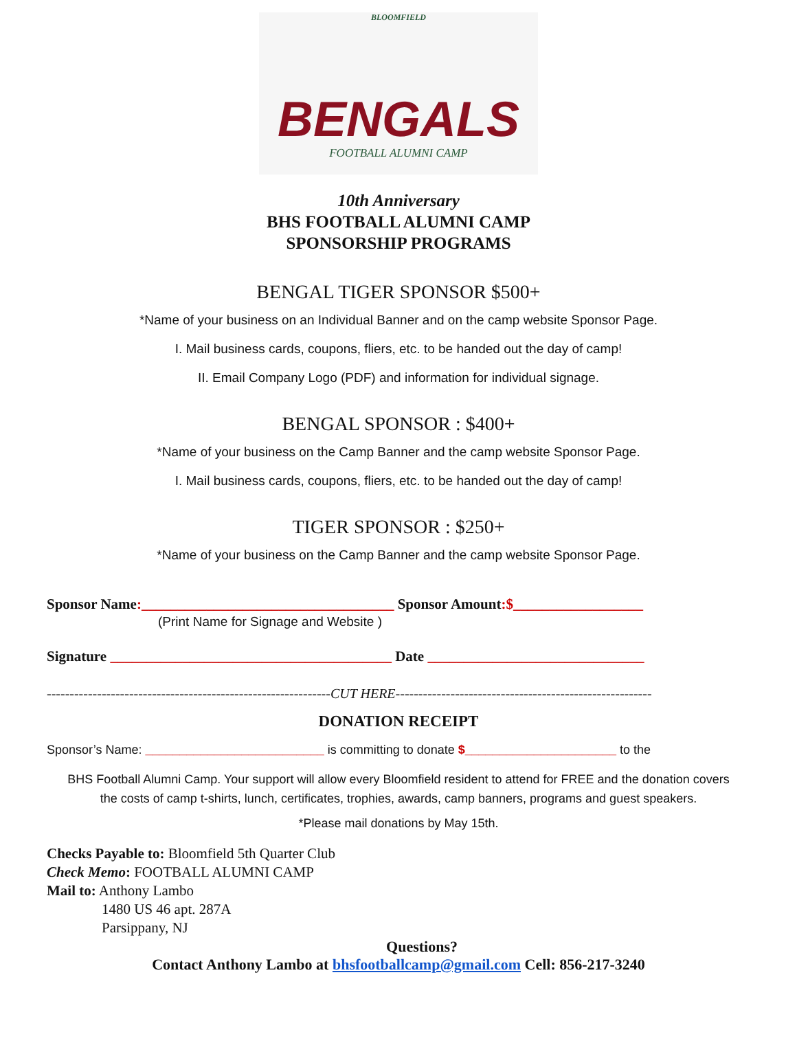BLOOMFIELD
BENGALS
FOOTBALL ALUMNI CAMP
10th Anniversary
BHS FOOTBALL ALUMNI CAMP
SPONSORSHIP PROGRAMS
BENGAL TIGER SPONSOR $500+
*Name of your business on an Individual Banner and on the camp website Sponsor Page.
I. Mail business cards, coupons, fliers, etc. to be handed out the day of camp!
II. Email Company Logo (PDF) and information for individual signage.
BENGAL SPONSOR : $400+
*Name of your business on the Camp Banner and the camp website Sponsor Page.
I. Mail business cards, coupons, fliers, etc. to be handed out the day of camp!
TIGER SPONSOR : $250+
*Name of your business on the Camp Banner and the camp website Sponsor Page.
Sponsor Name:___________________________________ Sponsor Amount:$__________________
(Print Name for Signage and Website )
Signature _______________________________________ Date ______________________________
--------------------------------------------------------------CUT HERE--------------------------------------------------------
DONATION RECEIPT
Sponsor’s Name: __________________________ is committing to donate $______________________ to the
BHS Football Alumni Camp. Your support will allow every Bloomfield resident to attend for FREE and the donation covers
the costs of camp t-shirts, lunch, certificates, trophies, awards, camp banners, programs and guest speakers.
*Please mail donations by May 15th.
Checks Payable to: Bloomfield 5th Quarter Club
Check Memo: FOOTBALL ALUMNI CAMP
Mail to: Anthony Lambo
1480 US 46 apt. 287A
Parsippany, NJ
Questions?
Contact Anthony Lambo at bhsfootballcamp@gmail.com Cell: 856-217-3240